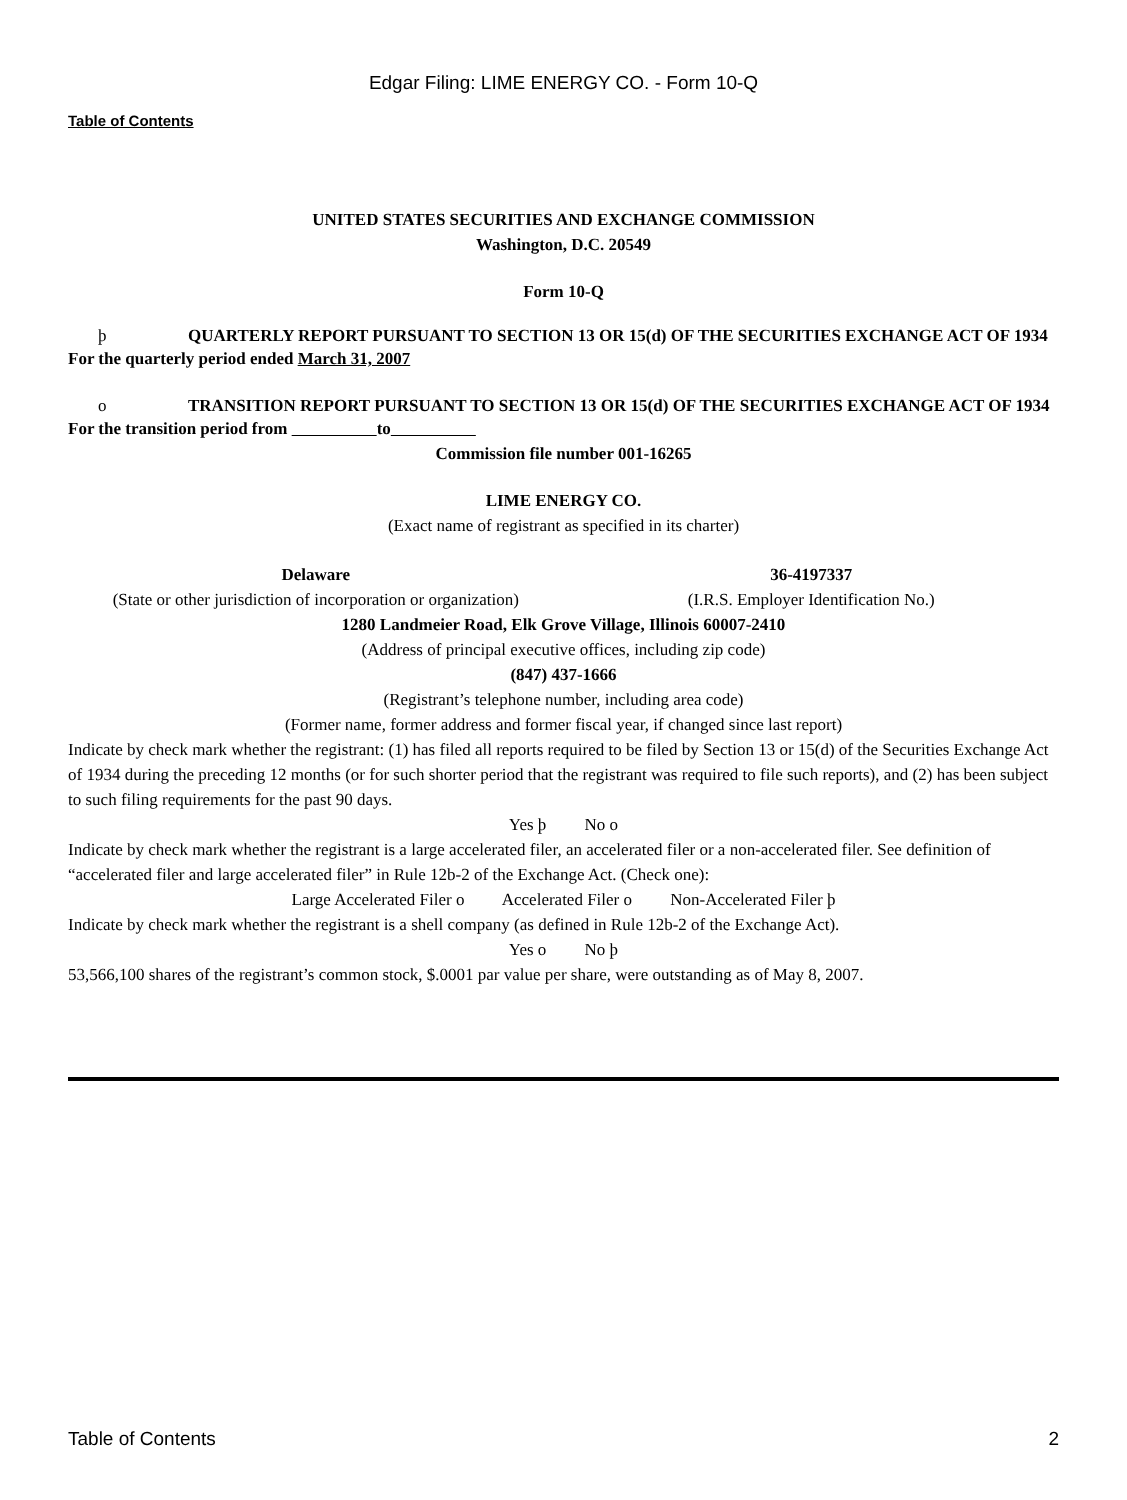Edgar Filing: LIME ENERGY CO. - Form 10-Q
Table of Contents
UNITED STATES SECURITIES AND EXCHANGE COMMISSION
Washington, D.C. 20549
Form 10-Q
þ QUARTERLY REPORT PURSUANT TO SECTION 13 OR 15(d) OF THE SECURITIES EXCHANGE ACT OF 1934
For the quarterly period ended March 31, 2007
o TRANSITION REPORT PURSUANT TO SECTION 13 OR 15(d) OF THE SECURITIES EXCHANGE ACT OF 1934
For the transition period from to
Commission file number 001-16265
LIME ENERGY CO.
(Exact name of registrant as specified in its charter)
Delaware
(State or other jurisdiction of incorporation or organization)
36-4197337
(I.R.S. Employer Identification No.)
1280 Landmeier Road, Elk Grove Village, Illinois 60007-2410
(Address of principal executive offices, including zip code)
(847) 437-1666
(Registrant’s telephone number, including area code)
(Former name, former address and former fiscal year, if changed since last report)
Indicate by check mark whether the registrant: (1) has filed all reports required to be filed by Section 13 or 15(d) of the Securities Exchange Act of 1934 during the preceding 12 months (or for such shorter period that the registrant was required to file such reports), and (2) has been subject to such filing requirements for the past 90 days.
Yes þ No o
Indicate by check mark whether the registrant is a large accelerated filer, an accelerated filer or a non-accelerated filer. See definition of “accelerated filer and large accelerated filer” in Rule 12b-2 of the Exchange Act. (Check one):
Large Accelerated Filer o Accelerated Filer o Non-Accelerated Filer þ
Indicate by check mark whether the registrant is a shell company (as defined in Rule 12b-2 of the Exchange Act).
Yes o No þ
53,566,100 shares of the registrant’s common stock, $.0001 par value per share, were outstanding as of May 8, 2007.
Table of Contents 2